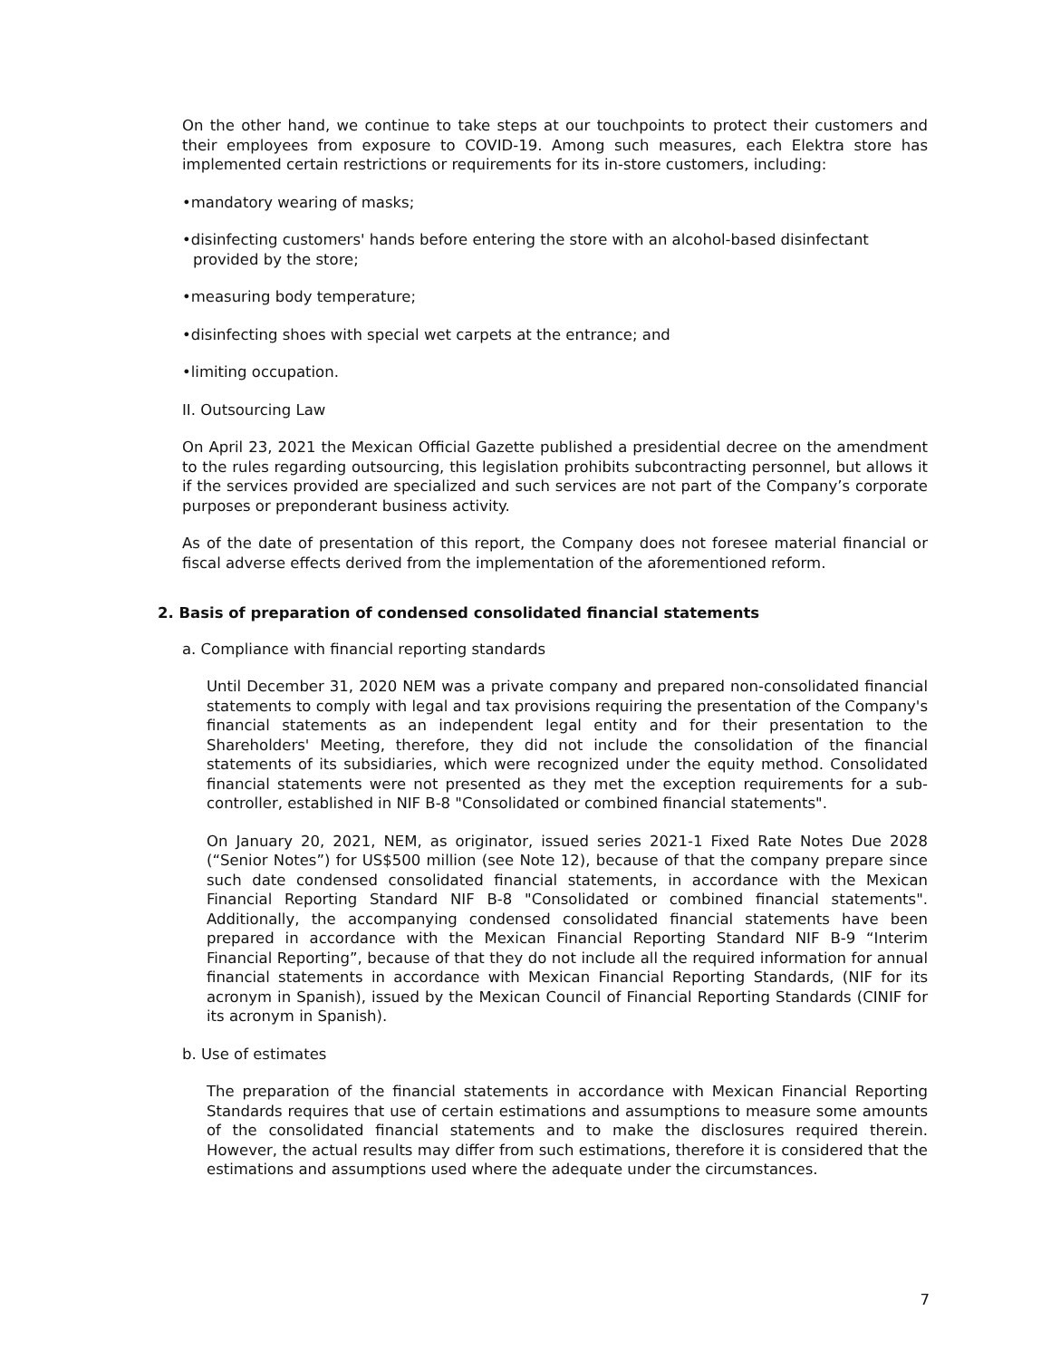On the other hand, we continue to take steps at our touchpoints to protect their customers and their employees from exposure to COVID-19. Among such measures, each Elektra store has implemented certain restrictions or requirements for its in-store customers, including:
•mandatory wearing of masks;
•disinfecting customers' hands before entering the store with an alcohol-based disinfectant provided by the store;
•measuring body temperature;
•disinfecting shoes with special wet carpets at the entrance; and
•limiting occupation.
II. Outsourcing Law
On April 23, 2021 the Mexican Official Gazette published a presidential decree on the amendment to the rules regarding outsourcing, this legislation prohibits subcontracting personnel, but allows it if the services provided are specialized and such services are not part of the Company’s corporate purposes or preponderant business activity.
As of the date of presentation of this report, the Company does not foresee material financial or fiscal adverse effects derived from the implementation of the aforementioned reform.
2. Basis of preparation of condensed consolidated financial statements
a. Compliance with financial reporting standards
Until December 31, 2020 NEM was a private company and prepared non-consolidated financial statements to comply with legal and tax provisions requiring the presentation of the Company's financial statements as an independent legal entity and for their presentation to the Shareholders' Meeting, therefore, they did not include the consolidation of the financial statements of its subsidiaries, which were recognized under the equity method. Consolidated financial statements were not presented as they met the exception requirements for a sub-controller, established in NIF B-8 "Consolidated or combined financial statements".
On January 20, 2021, NEM, as originator, issued series 2021-1 Fixed Rate Notes Due 2028 (“Senior Notes”) for US$500 million (see Note 12), because of that the company prepare since such date condensed consolidated financial statements, in accordance with the Mexican Financial Reporting Standard NIF B-8 "Consolidated or combined financial statements". Additionally, the accompanying condensed consolidated financial statements have been prepared in accordance with the Mexican Financial Reporting Standard NIF B-9 “Interim Financial Reporting”, because of that they do not include all the required information for annual financial statements in accordance with Mexican Financial Reporting Standards, (NIF for its acronym in Spanish), issued by the Mexican Council of Financial Reporting Standards (CINIF for its acronym in Spanish).
b. Use of estimates
The preparation of the financial statements in accordance with Mexican Financial Reporting Standards requires that use of certain estimations and assumptions to measure some amounts of the consolidated financial statements and to make the disclosures required therein. However, the actual results may differ from such estimations, therefore it is considered that the estimations and assumptions used where the adequate under the circumstances.
7